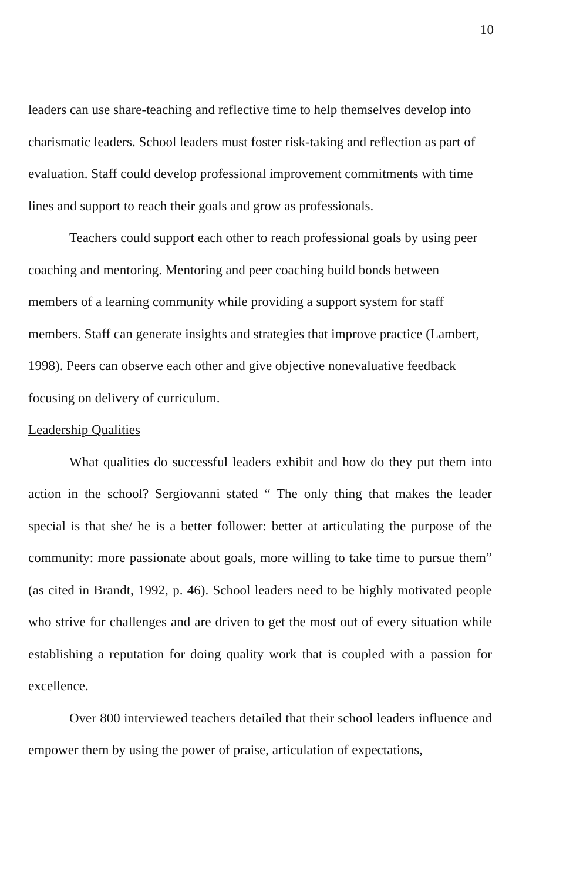10
leaders can use share-teaching and reflective time to help themselves develop into charismatic leaders. School leaders must foster risk-taking and reflection as part of evaluation. Staff could develop professional improvement commitments with time lines and support to reach their goals and grow as professionals.
Teachers could support each other to reach professional goals by using peer coaching and mentoring. Mentoring and peer coaching build bonds between members of a learning community while providing a support system for staff members. Staff can generate insights and strategies that improve practice (Lambert, 1998). Peers can observe each other and give objective nonevaluative feedback focusing on delivery of curriculum.
Leadership Qualities
What qualities do successful leaders exhibit and how do they put them into action in the school? Sergiovanni stated “ The only thing that makes the leader special is that she/ he is a better follower: better at articulating the purpose of the community: more passionate about goals, more willing to take time to pursue them” (as cited in Brandt, 1992, p. 46). School leaders need to be highly motivated people who strive for challenges and are driven to get the most out of every situation while establishing a reputation for doing quality work that is coupled with a passion for excellence.
Over 800 interviewed teachers detailed that their school leaders influence and empower them by using the power of praise, articulation of expectations,